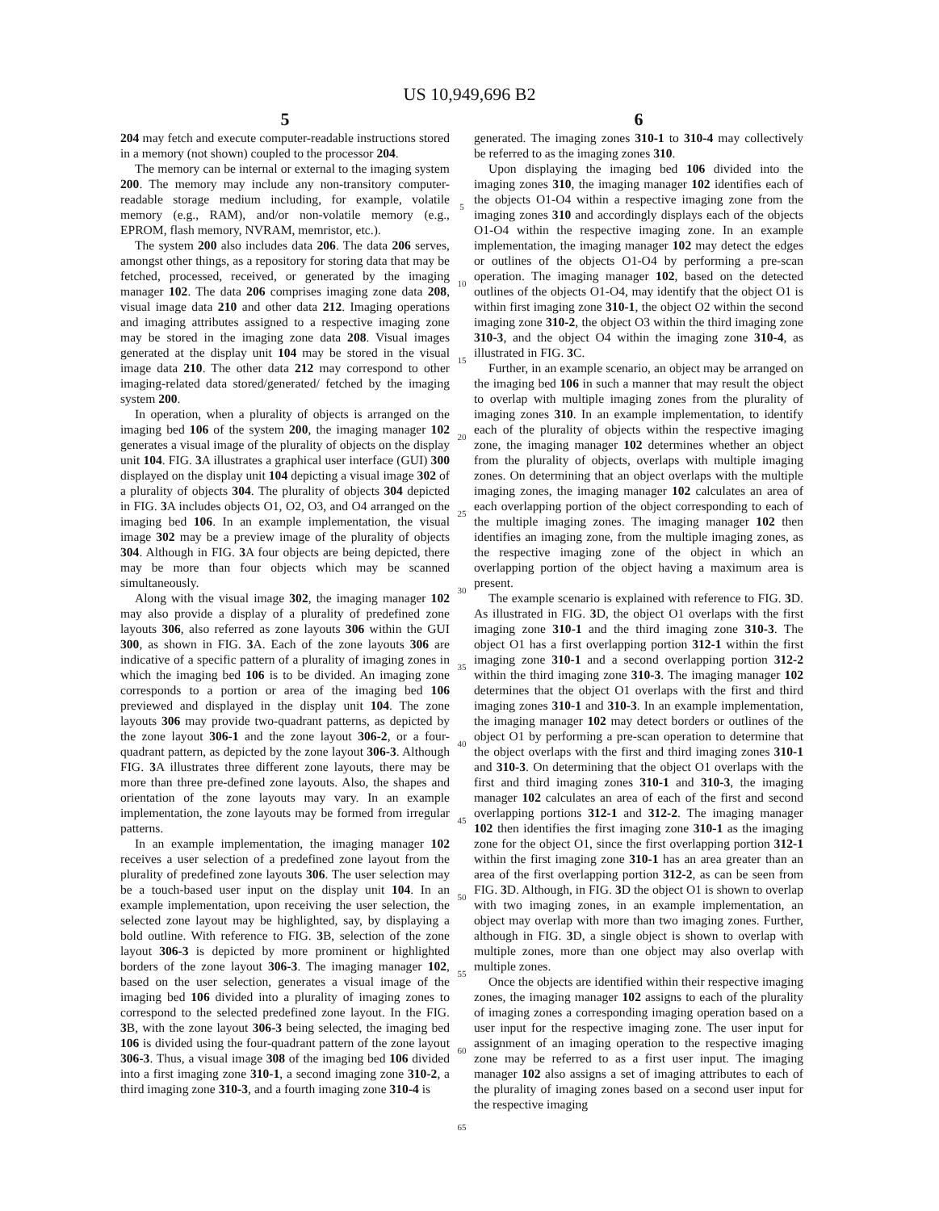US 10,949,696 B2
5
204 may fetch and execute computer-readable instructions stored in a memory (not shown) coupled to the processor 204.
The memory can be internal or external to the imaging system 200. The memory may include any non-transitory computer-readable storage medium including, for example, volatile memory (e.g., RAM), and/or non-volatile memory (e.g., EPROM, flash memory, NVRAM, memristor, etc.).
The system 200 also includes data 206. The data 206 serves, amongst other things, as a repository for storing data that may be fetched, processed, received, or generated by the imaging manager 102. The data 206 comprises imaging zone data 208, visual image data 210 and other data 212. Imaging operations and imaging attributes assigned to a respective imaging zone may be stored in the imaging zone data 208. Visual images generated at the display unit 104 may be stored in the visual image data 210. The other data 212 may correspond to other imaging-related data stored/generated/ fetched by the imaging system 200.
In operation, when a plurality of objects is arranged on the imaging bed 106 of the system 200, the imaging manager 102 generates a visual image of the plurality of objects on the display unit 104. FIG. 3 A illustrates a graphical user interface (GUI) 300 displayed on the display unit 104 depicting a visual image 302 of a plurality of objects 304. The plurality of objects 304 depicted in FIG. 3 A includes objects O1, O2, O3, and O4 arranged on the imaging bed 106. In an example implementation, the visual image 302 may be a preview image of the plurality of objects 304. Although in FIG. 3 A four objects are being depicted, there may be more than four objects which may be scanned simultaneously.
Along with the visual image 302, the imaging manager 102 may also provide a display of a plurality of predefined zone layouts 306, also referred as zone layouts 306 within the GUI 300, as shown in FIG. 3 A. Each of the zone layouts 306 are indicative of a specific pattern of a plurality of imaging zones in which the imaging bed 106 is to be divided. An imaging zone corresponds to a portion or area of the imaging bed 106 previewed and displayed in the display unit 104. The zone layouts 306 may provide two-quadrant patterns, as depicted by the zone layout 306-1 and the zone layout 306-2, or a four-quadrant pattern, as depicted by the zone layout 306-3. Although FIG. 3 A illustrates three different zone layouts, there may be more than three pre-defined zone layouts. Also, the shapes and orientation of the zone layouts may vary. In an example implementation, the zone layouts may be formed from irregular patterns.
In an example implementation, the imaging manager 102 receives a user selection of a predefined zone layout from the plurality of predefined zone layouts 306. The user selection may be a touch-based user input on the display unit 104. In an example implementation, upon receiving the user selection, the selected zone layout may be highlighted, say, by displaying a bold outline. With reference to FIG. 3 B, selection of the zone layout 306-3 is depicted by more prominent or highlighted borders of the zone layout 306-3. The imaging manager 102, based on the user selection, generates a visual image of the imaging bed 106 divided into a plurality of imaging zones to correspond to the selected predefined zone layout. In the FIG. 3 B, with the zone layout 306-3 being selected, the imaging bed 106 is divided using the four-quadrant pattern of the zone layout 306-3. Thus, a visual image 308 of the imaging bed 106 divided into a first imaging zone 310-1, a second imaging zone 310-2, a third imaging zone 310-3, and a fourth imaging zone 310-4 is
5
10
15
20
25
30
35
40
45
50
55
60
65
6
generated. The imaging zones 310-1 to 310-4 may collectively be referred to as the imaging zones 310.
Upon displaying the imaging bed 106 divided into the imaging zones 310, the imaging manager 102 identifies each of the objects O1-O4 within a respective imaging zone from the imaging zones 310 and accordingly displays each of the objects O1-O4 within the respective imaging zone. In an example implementation, the imaging manager 102 may detect the edges or outlines of the objects O1-O4 by performing a pre-scan operation. The imaging manager 102, based on the detected outlines of the objects O1-O4, may identify that the object O1 is within first imaging zone 310-1, the object O2 within the second imaging zone 310-2, the object O3 within the third imaging zone 310-3, and the object O4 within the imaging zone 310-4, as illustrated in FIG. 3 C.
Further, in an example scenario, an object may be arranged on the imaging bed 106 in such a manner that may result the object to overlap with multiple imaging zones from the plurality of imaging zones 310. In an example implementation, to identify each of the plurality of objects within the respective imaging zone, the imaging manager 102 determines whether an object from the plurality of objects, overlaps with multiple imaging zones. On determining that an object overlaps with the multiple imaging zones, the imaging manager 102 calculates an area of each overlapping portion of the object corresponding to each of the multiple imaging zones. The imaging manager 102 then identifies an imaging zone, from the multiple imaging zones, as the respective imaging zone of the object in which an overlapping portion of the object having a maximum area is present.
The example scenario is explained with reference to FIG. 3 D. As illustrated in FIG. 3 D, the object O1 overlaps with the first imaging zone 310-1 and the third imaging zone 310-3. The object O1 has a first overlapping portion 312-1 within the first imaging zone 310-1 and a second overlapping portion 312-2 within the third imaging zone 310-3. The imaging manager 102 determines that the object O1 overlaps with the first and third imaging zones 310-1 and 310-3. In an example implementation, the imaging manager 102 may detect borders or outlines of the object O1 by performing a pre-scan operation to determine that the object overlaps with the first and third imaging zones 310-1 and 310-3. On determining that the object O1 overlaps with the first and third imaging zones 310-1 and 310-3, the imaging manager 102 calculates an area of each of the first and second overlapping portions 312-1 and 312-2. The imaging manager 102 then identifies the first imaging zone 310-1 as the imaging zone for the object O1, since the first overlapping portion 312-1 within the first imaging zone 310-1 has an area greater than an area of the first overlapping portion 312-2, as can be seen from FIG. 3 D. Although, in FIG. 3 D the object O1 is shown to overlap with two imaging zones, in an example implementation, an object may overlap with more than two imaging zones. Further, although in FIG. 3 D, a single object is shown to overlap with multiple zones, more than one object may also overlap with multiple zones.
Once the objects are identified within their respective imaging zones, the imaging manager 102 assigns to each of the plurality of imaging zones a corresponding imaging operation based on a user input for the respective imaging zone. The user input for assignment of an imaging operation to the respective imaging zone may be referred to as a first user input. The imaging manager 102 also assigns a set of imaging attributes to each of the plurality of imaging zones based on a second user input for the respective imaging